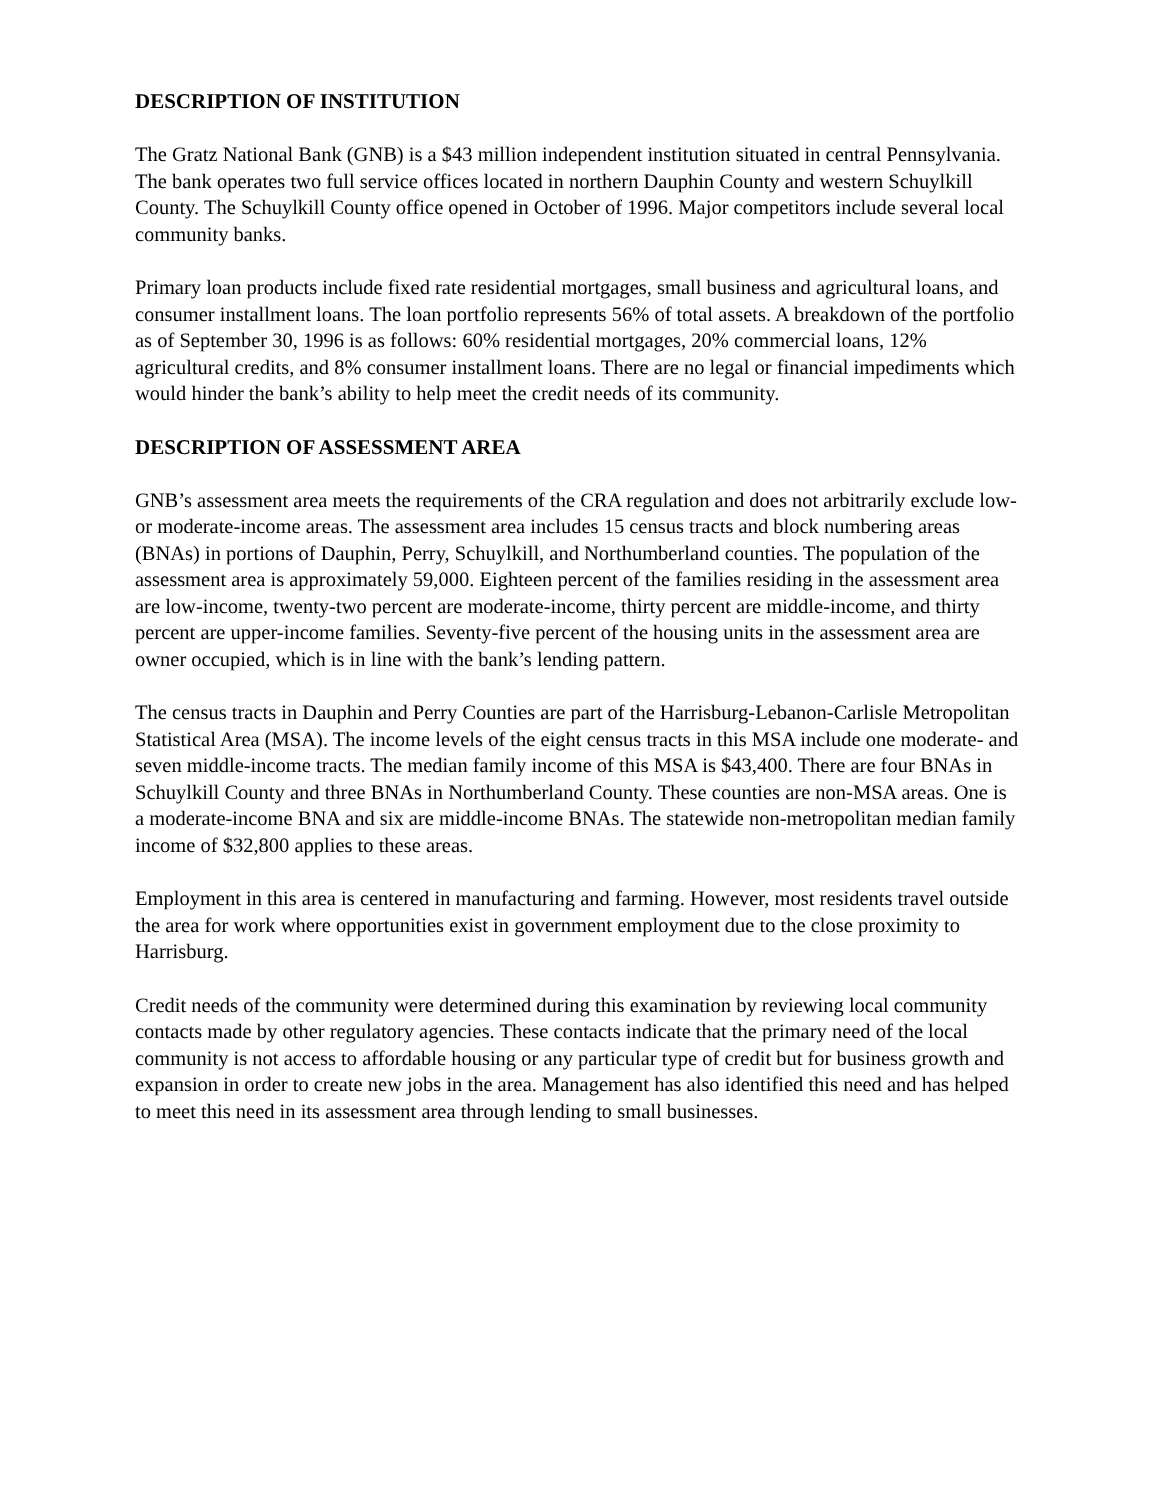DESCRIPTION OF INSTITUTION
The Gratz National Bank (GNB) is a $43 million independent institution situated in central Pennsylvania. The bank operates two full service offices located in northern Dauphin County and western Schuylkill County. The Schuylkill County office opened in October of 1996. Major competitors include several local community banks.
Primary loan products include fixed rate residential mortgages, small business and agricultural loans, and consumer installment loans. The loan portfolio represents 56% of total assets. A breakdown of the portfolio as of September 30, 1996 is as follows: 60% residential mortgages, 20% commercial loans, 12% agricultural credits, and 8% consumer installment loans. There are no legal or financial impediments which would hinder the bank’s ability to help meet the credit needs of its community.
DESCRIPTION OF ASSESSMENT AREA
GNB’s assessment area meets the requirements of the CRA regulation and does not arbitrarily exclude low- or moderate-income areas. The assessment area includes 15 census tracts and block numbering areas (BNAs) in portions of Dauphin, Perry, Schuylkill, and Northumberland counties. The population of the assessment area is approximately 59,000. Eighteen percent of the families residing in the assessment area are low-income, twenty-two percent are moderate-income, thirty percent are middle-income, and thirty percent are upper-income families. Seventy-five percent of the housing units in the assessment area are owner occupied, which is in line with the bank’s lending pattern.
The census tracts in Dauphin and Perry Counties are part of the Harrisburg-Lebanon-Carlisle Metropolitan Statistical Area (MSA). The income levels of the eight census tracts in this MSA include one moderate- and seven middle-income tracts. The median family income of this MSA is $43,400. There are four BNAs in Schuylkill County and three BNAs in Northumberland County. These counties are non-MSA areas. One is a moderate-income BNA and six are middle-income BNAs. The statewide non-metropolitan median family income of $32,800 applies to these areas.
Employment in this area is centered in manufacturing and farming. However, most residents travel outside the area for work where opportunities exist in government employment due to the close proximity to Harrisburg.
Credit needs of the community were determined during this examination by reviewing local community contacts made by other regulatory agencies. These contacts indicate that the primary need of the local community is not access to affordable housing or any particular type of credit but for business growth and expansion in order to create new jobs in the area. Management has also identified this need and has helped to meet this need in its assessment area through lending to small businesses.